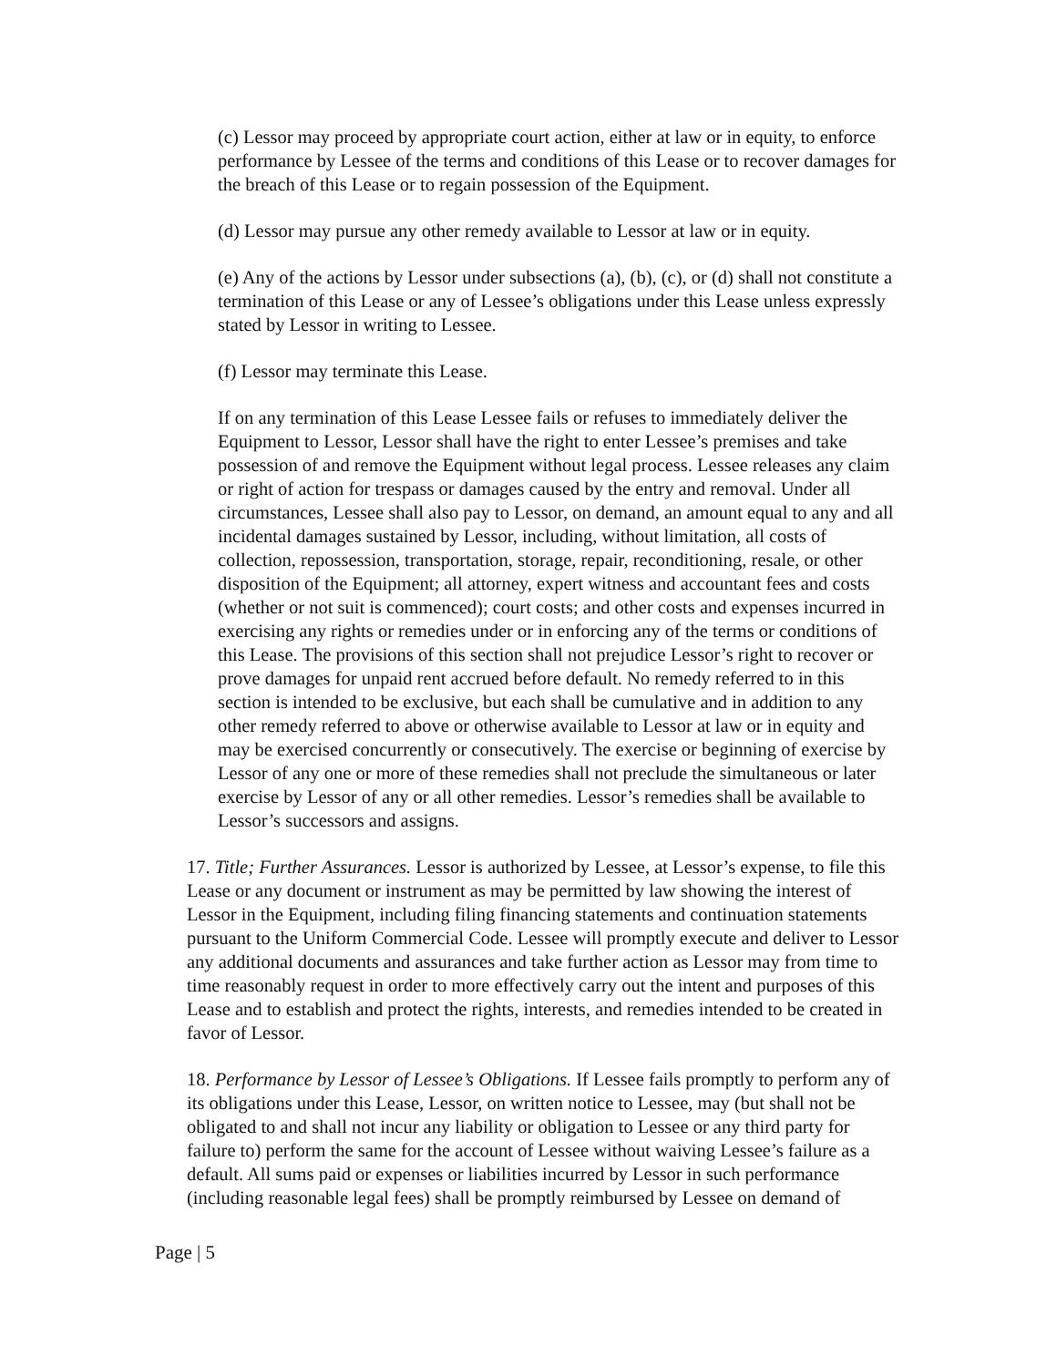(c) Lessor may proceed by appropriate court action, either at law or in equity, to enforce performance by Lessee of the terms and conditions of this Lease or to recover damages for the breach of this Lease or to regain possession of the Equipment.
(d) Lessor may pursue any other remedy available to Lessor at law or in equity.
(e) Any of the actions by Lessor under subsections (a), (b), (c), or (d) shall not constitute a termination of this Lease or any of Lessee’s obligations under this Lease unless expressly stated by Lessor in writing to Lessee.
(f) Lessor may terminate this Lease.
If on any termination of this Lease Lessee fails or refuses to immediately deliver the Equipment to Lessor, Lessor shall have the right to enter Lessee’s premises and take possession of and remove the Equipment without legal process. Lessee releases any claim or right of action for trespass or damages caused by the entry and removal. Under all circumstances, Lessee shall also pay to Lessor, on demand, an amount equal to any and all incidental damages sustained by Lessor, including, without limitation, all costs of collection, repossession, transportation, storage, repair, reconditioning, resale, or other disposition of the Equipment; all attorney, expert witness and accountant fees and costs (whether or not suit is commenced); court costs; and other costs and expenses incurred in exercising any rights or remedies under or in enforcing any of the terms or conditions of this Lease. The provisions of this section shall not prejudice Lessor’s right to recover or prove damages for unpaid rent accrued before default. No remedy referred to in this section is intended to be exclusive, but each shall be cumulative and in addition to any other remedy referred to above or otherwise available to Lessor at law or in equity and may be exercised concurrently or consecutively. The exercise or beginning of exercise by Lessor of any one or more of these remedies shall not preclude the simultaneous or later exercise by Lessor of any or all other remedies. Lessor’s remedies shall be available to Lessor’s successors and assigns.
17. Title; Further Assurances. Lessor is authorized by Lessee, at Lessor’s expense, to file this Lease or any document or instrument as may be permitted by law showing the interest of Lessor in the Equipment, including filing financing statements and continuation statements pursuant to the Uniform Commercial Code. Lessee will promptly execute and deliver to Lessor any additional documents and assurances and take further action as Lessor may from time to time reasonably request in order to more effectively carry out the intent and purposes of this Lease and to establish and protect the rights, interests, and remedies intended to be created in favor of Lessor.
18. Performance by Lessor of Lessee’s Obligations. If Lessee fails promptly to perform any of its obligations under this Lease, Lessor, on written notice to Lessee, may (but shall not be obligated to and shall not incur any liability or obligation to Lessee or any third party for failure to) perform the same for the account of Lessee without waiving Lessee’s failure as a default. All sums paid or expenses or liabilities incurred by Lessor in such performance (including reasonable legal fees) shall be promptly reimbursed by Lessee on demand of
Page | 5